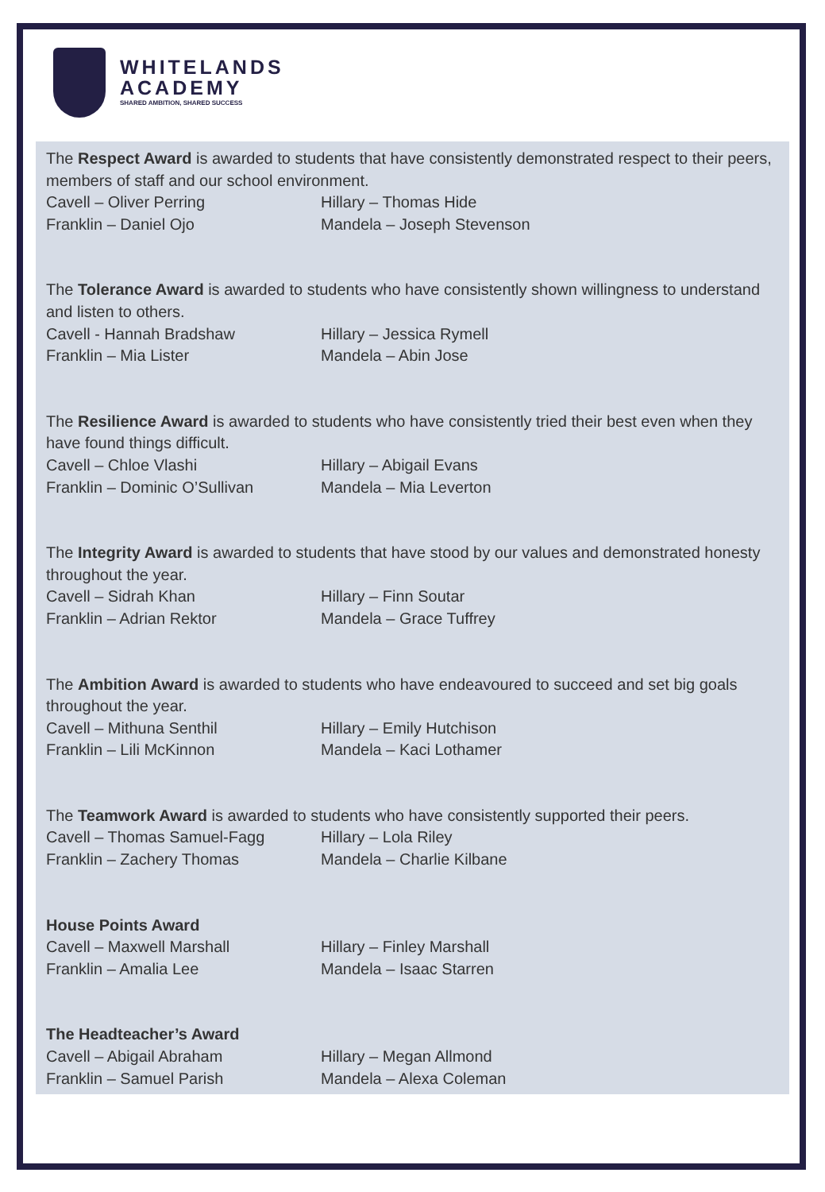WHITELANDS
ACADEMY
SHARED AMBITION, SHARED SUCCESS
The Respect Award is awarded to students that have consistently demonstrated respect to their peers, members of staff and our school environment.
Cavell – Oliver Perring Hillary – Thomas Hide
Franklin – Daniel Ojo Mandela – Joseph Stevenson
The Tolerance Award is awarded to students who have consistently shown willingness to understand and listen to others.
Cavell - Hannah Bradshaw Hillary – Jessica Rymell
Franklin – Mia Lister Mandela – Abin Jose
The Resilience Award is awarded to students who have consistently tried their best even when they have found things difficult.
Cavell – Chloe Vlashi Hillary – Abigail Evans
Franklin – Dominic O’Sullivan Mandela – Mia Leverton
The Integrity Award is awarded to students that have stood by our values and demonstrated honesty throughout the year.
Cavell – Sidrah Khan Hillary – Finn Soutar
Franklin – Adrian Rektor Mandela – Grace Tuffrey
The Ambition Award is awarded to students who have endeavoured to succeed and set big goals throughout the year.
Cavell – Mithuna Senthil Hillary – Emily Hutchison
Franklin – Lili McKinnon Mandela – Kaci Lothamer
The Teamwork Award is awarded to students who have consistently supported their peers.
Cavell – Thomas Samuel-Fagg Hillary – Lola Riley
Franklin – Zachery Thomas Mandela – Charlie Kilbane
House Points Award
Cavell – Maxwell Marshall Hillary – Finley Marshall
Franklin – Amalia Lee Mandela – Isaac Starren
The Headteacher’s Award
Cavell – Abigail Abraham Hillary – Megan Allmond
Franklin – Samuel Parish Mandela – Alexa Coleman